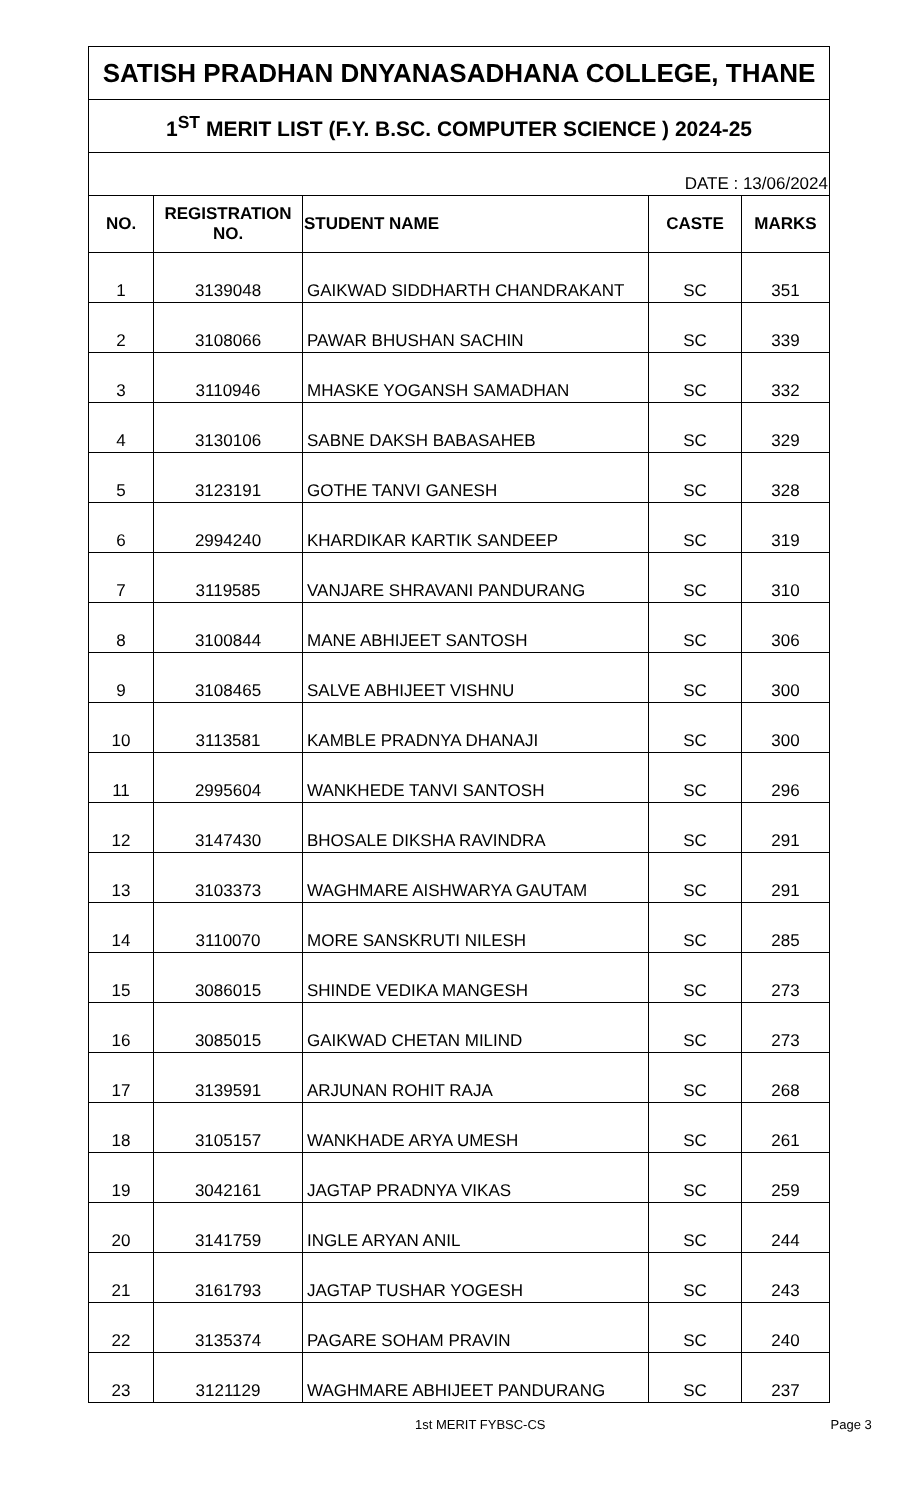| SATISH PRADHAN DNYANASADHANA COLLEGE, THANE | | | | |
| 1<sup>ST</sup> MERIT LIST (F.Y. B.SC. COMPUTER SCIENCE ) 2024-25 | | | | |
| DATE : 13/06/2024 | | | | |
| NO. | REGISTRATION NO. | STUDENT NAME | CASTE | MARKS |
| 1 | 3139048 | GAIKWAD SIDDHARTH CHANDRAKANT | SC | 351 |
| 2 | 3108066 | PAWAR BHUSHAN SACHIN | SC | 339 |
| 3 | 3110946 | MHASKE YOGANSH SAMADHAN | SC | 332 |
| 4 | 3130106 | SABNE DAKSH BABASAHEB | SC | 329 |
| 5 | 3123191 | GOTHE TANVI GANESH | SC | 328 |
| 6 | 2994240 | KHARDIKAR KARTIK SANDEEP | SC | 319 |
| 7 | 3119585 | VANJARE SHRAVANI PANDURANG | SC | 310 |
| 8 | 3100844 | MANE ABHIJEET SANTOSH | SC | 306 |
| 9 | 3108465 | SALVE ABHIJEET VISHNU | SC | 300 |
| 10 | 3113581 | KAMBLE PRADNYA DHANAJI | SC | 300 |
| 11 | 2995604 | WANKHEDE TANVI SANTOSH | SC | 296 |
| 12 | 3147430 | BHOSALE DIKSHA RAVINDRA | SC | 291 |
| 13 | 3103373 | WAGHMARE AISHWARYA GAUTAM | SC | 291 |
| 14 | 3110070 | MORE SANSKRUTI NILESH | SC | 285 |
| 15 | 3086015 | SHINDE VEDIKA MANGESH | SC | 273 |
| 16 | 3085015 | GAIKWAD CHETAN MILIND | SC | 273 |
| 17 | 3139591 | ARJUNAN ROHIT RAJA | SC | 268 |
| 18 | 3105157 | WANKHADE ARYA UMESH | SC | 261 |
| 19 | 3042161 | JAGTAP PRADNYA VIKAS | SC | 259 |
| 20 | 3141759 | INGLE ARYAN ANIL | SC | 244 |
| 21 | 3161793 | JAGTAP TUSHAR YOGESH | SC | 243 |
| 22 | 3135374 | PAGARE SOHAM PRAVIN | SC | 240 |
| 23 | 3121129 | WAGHMARE ABHIJEET PANDURANG | SC | 237 |
1st MERIT FYBSC-CS Page 3